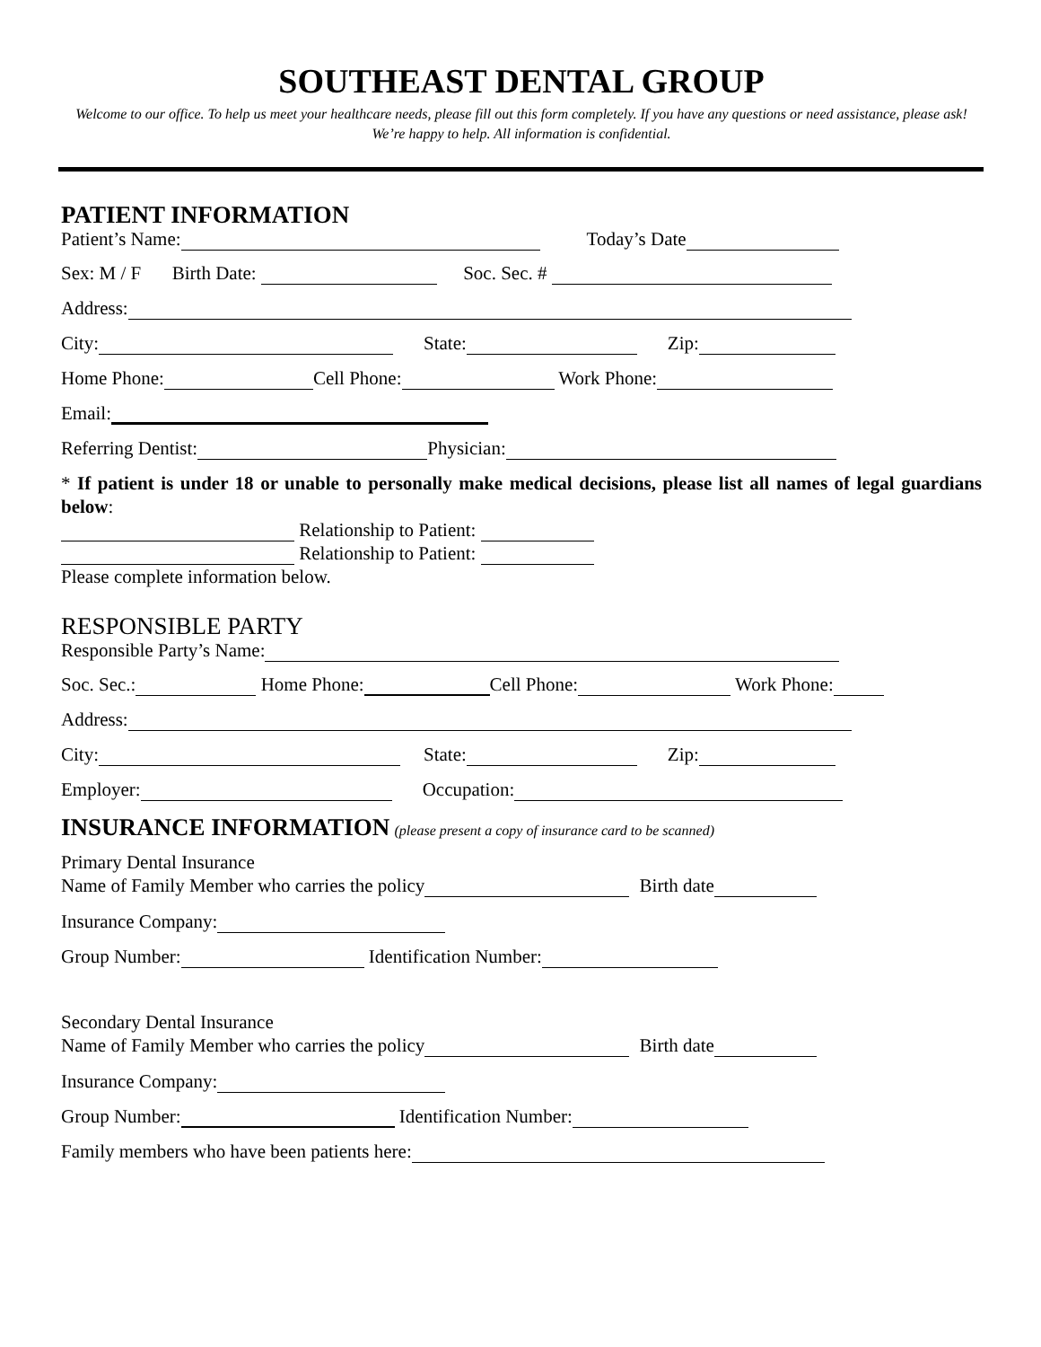SOUTHEAST DENTAL GROUP
Welcome to our office. To help us meet your healthcare needs, please fill out this form completely. If you have any questions or need assistance, please ask! We’re happy to help. All information is confidential.
PATIENT INFORMATION
Patient’s Name: Today’s Date
Sex: M / F Birth Date: Soc. Sec. #
Address:
City: State: Zip:
Home Phone: Cell Phone: Work Phone:
Email:
Referring Dentist: Physician:
* If patient is under 18 or unable to personally make medical decisions, please list all names of legal guardians below:
Relationship to Patient:
Relationship to Patient:
Please complete information below.
RESPONSIBLE PARTY
Responsible Party’s Name:
Soc. Sec.: Home Phone: Cell Phone: Work Phone:
Address:
City: State: Zip:
Employer: Occupation:
INSURANCE INFORMATION (please present a copy of insurance card to be scanned)
Primary Dental Insurance
Name of Family Member who carries the policy Birth date
Insurance Company:
Group Number: Identification Number:
Secondary Dental Insurance
Name of Family Member who carries the policy Birth date
Insurance Company:
Group Number: Identification Number:
Family members who have been patients here: